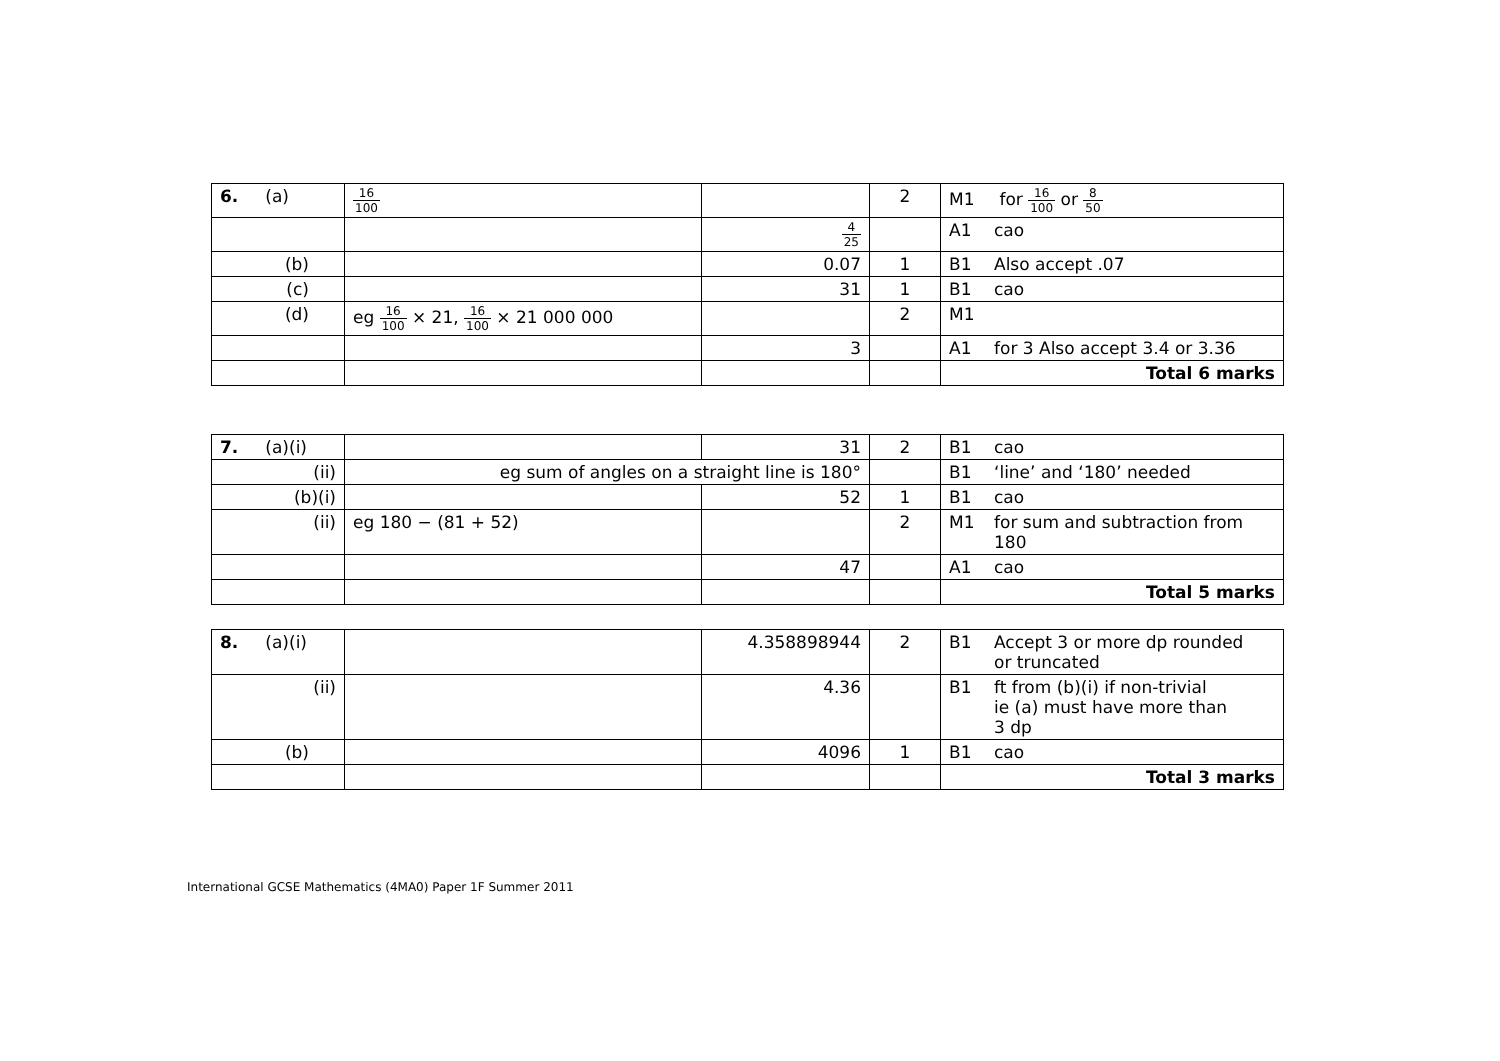| 6. (a) | 16 100 | | 2 | M1 for 16 100 or 8 50 |
| | | 4 25 | | A1 cao |
| (b) | | 0.07 | 1 | B1 Also accept .07 |
| (c) | | 31 | 1 | B1 cao |
| (d) | eg 16 100 × 21, 16 100 × 21 000 000 | | 2 | M1 |
| | | 3 | | A1 for 3 Also accept 3.4 or 3.36 |
| | | | | Total 6 marks |
| 7. (a)(i) | | 31 | 2 | B1 cao |
| (ii) | eg sum of angles on a straight line is 180° | | | B1 ‘line’ and ‘180’ needed |
| (b)(i) | | 52 | 1 | B1 cao |
| (ii) | eg 180 − (81 + 52) | | 2 | M1 for sum and subtraction from 180 |
| | | 47 | | A1 cao |
| | | | | Total 5 marks |
| 8. (a)(i) | | 4.358898944 | 2 | B1 Accept 3 or more dp rounded or truncated |
| (ii) | | 4.36 | | B1 ft from (b)(i) if non-trivial ie (a) must have more than 3 dp |
| (b) | | 4096 | 1 | B1 cao |
| | | | | Total 3 marks |
International GCSE Mathematics (4MA0) Paper 1F Summer 2011